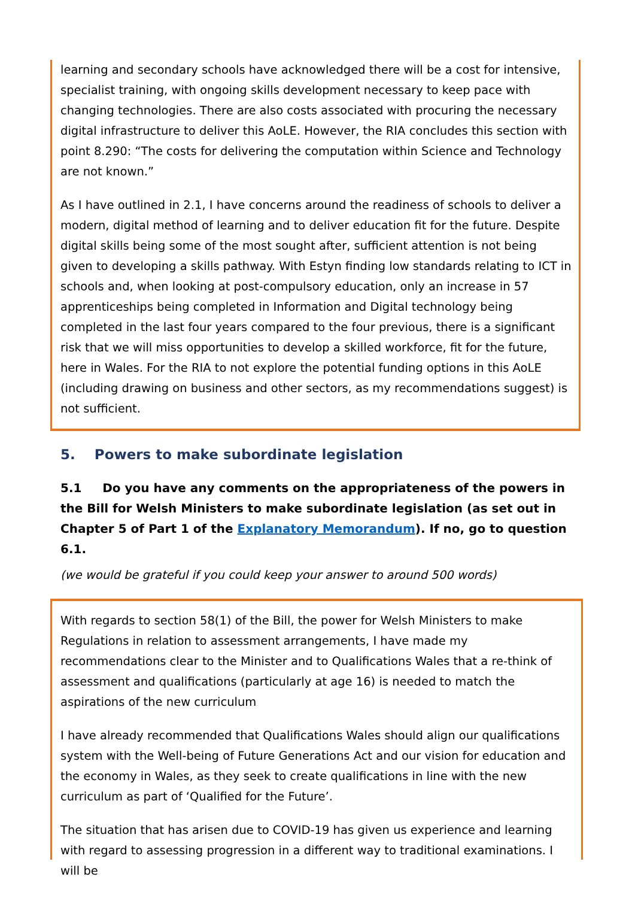learning and secondary schools have acknowledged there will be a cost for intensive, specialist training, with ongoing skills development necessary to keep pace with changing technologies. There are also costs associated with procuring the necessary digital infrastructure to deliver this AoLE. However, the RIA concludes this section with point 8.290: “The costs for delivering the computation within Science and Technology are not known.”
As I have outlined in 2.1, I have concerns around the readiness of schools to deliver a modern, digital method of learning and to deliver education fit for the future. Despite digital skills being some of the most sought after, sufficient attention is not being given to developing a skills pathway. With Estyn finding low standards relating to ICT in schools and, when looking at post-compulsory education, only an increase in 57 apprenticeships being completed in Information and Digital technology being completed in the last four years compared to the four previous, there is a significant risk that we will miss opportunities to develop a skilled workforce, fit for the future, here in Wales. For the RIA to not explore the potential funding options in this AoLE (including drawing on business and other sectors, as my recommendations suggest) is not sufficient.
5. Powers to make subordinate legislation
5.1 Do you have any comments on the appropriateness of the powers in the Bill for Welsh Ministers to make subordinate legislation (as set out in Chapter 5 of Part 1 of the Explanatory Memorandum). If no, go to question 6.1.
(we would be grateful if you could keep your answer to around 500 words)
With regards to section 58(1) of the Bill, the power for Welsh Ministers to make Regulations in relation to assessment arrangements, I have made my recommendations clear to the Minister and to Qualifications Wales that a re-think of assessment and qualifications (particularly at age 16) is needed to match the aspirations of the new curriculum
I have already recommended that Qualifications Wales should align our qualifications system with the Well-being of Future Generations Act and our vision for education and the economy in Wales, as they seek to create qualifications in line with the new curriculum as part of ‘Qualified for the Future’.
The situation that has arisen due to COVID-19 has given us experience and learning with regard to assessing progression in a different way to traditional examinations. I will be